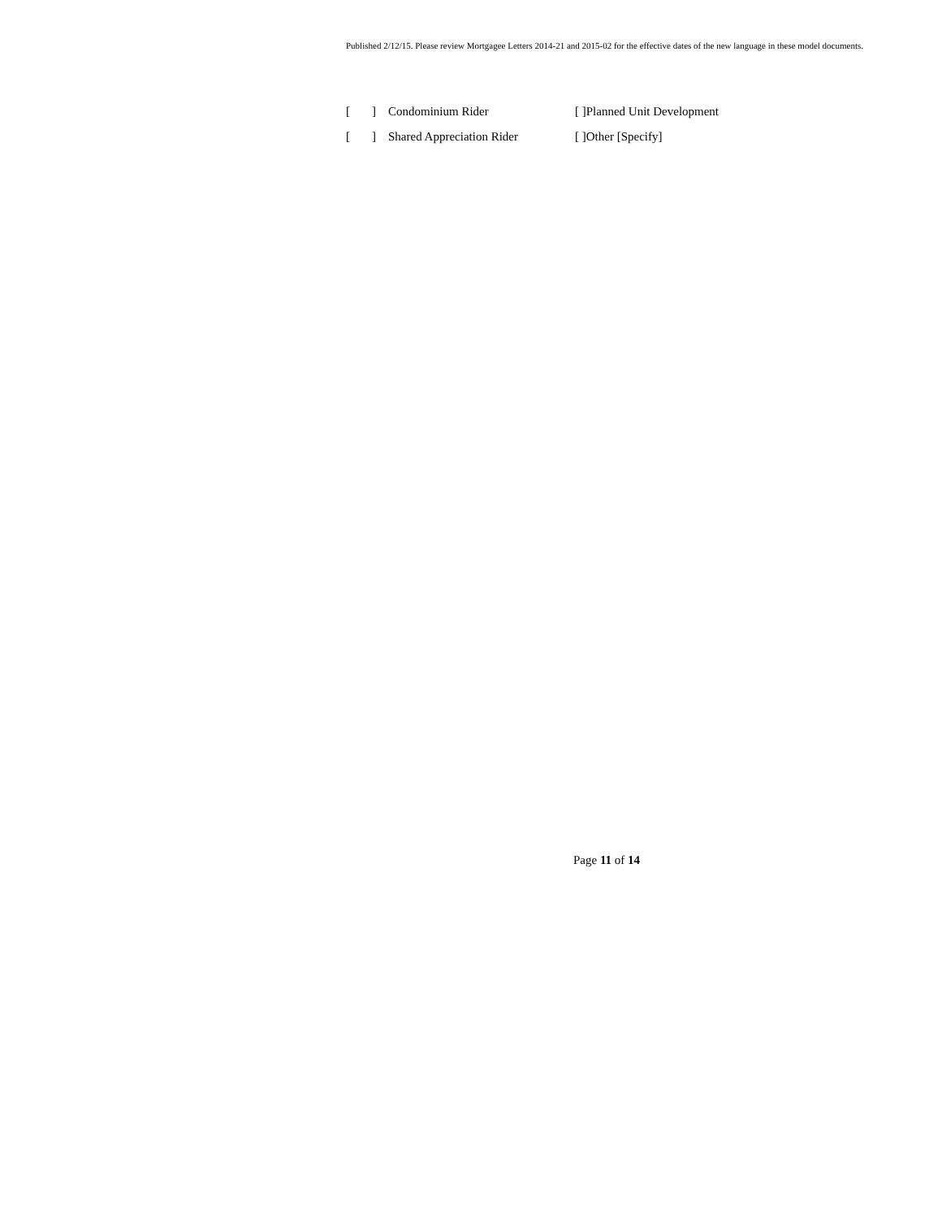Published 2/12/15. Please review Mortgagee Letters 2014-21 and 2015-02 for the effective dates of the new language in these model documents.
[] Condominium Rider [ ]Planned Unit Development
[] Shared Appreciation Rider [ ]Other [Specify]
Page 11 of 14